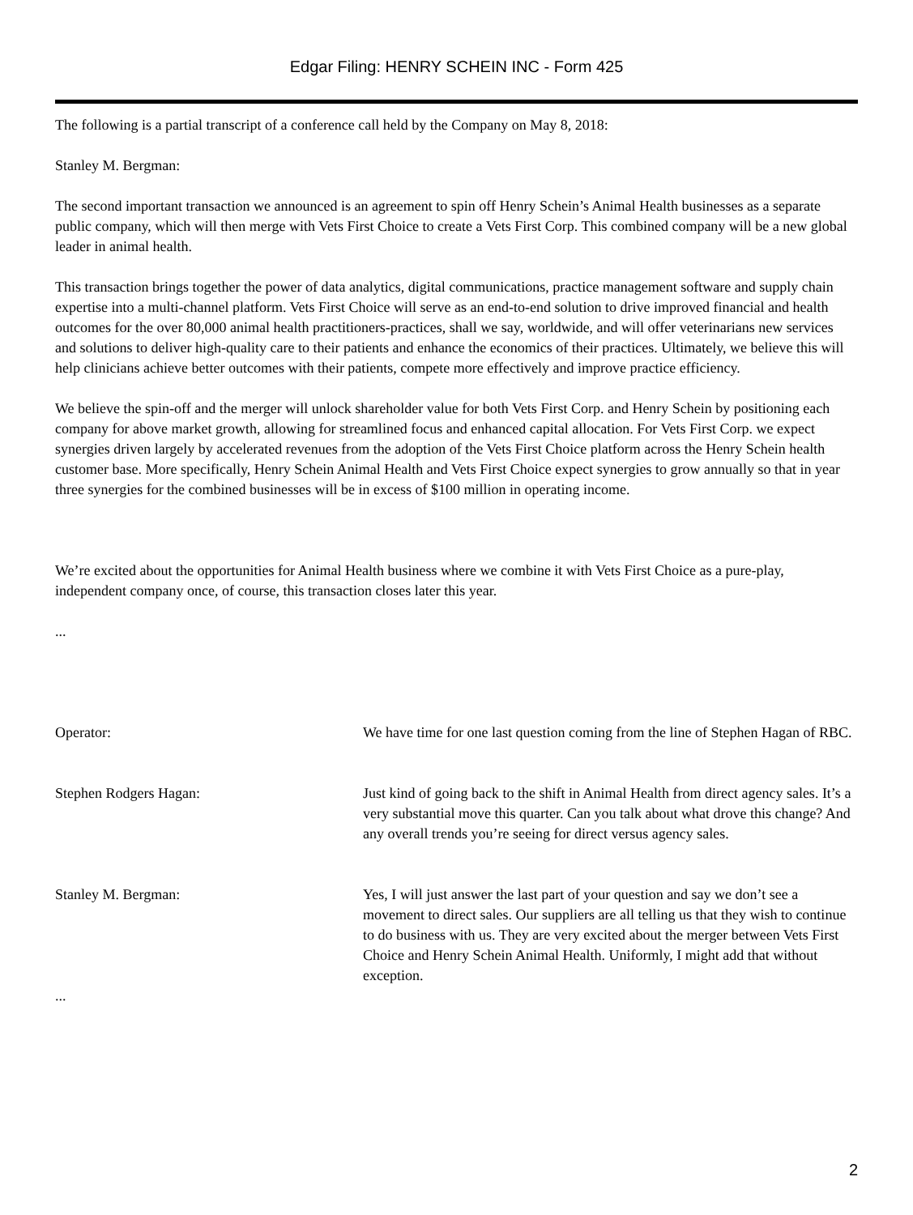Edgar Filing: HENRY SCHEIN INC - Form 425
The following is a partial transcript of a conference call held by the Company on May 8, 2018:
Stanley M. Bergman:
The second important transaction we announced is an agreement to spin off Henry Schein’s Animal Health businesses as a separate public company, which will then merge with Vets First Choice to create a Vets First Corp. This combined company will be a new global leader in animal health.
This transaction brings together the power of data analytics, digital communications, practice management software and supply chain expertise into a multi-channel platform. Vets First Choice will serve as an end-to-end solution to drive improved financial and health outcomes for the over 80,000 animal health practitioners-practices, shall we say, worldwide, and will offer veterinarians new services and solutions to deliver high-quality care to their patients and enhance the economics of their practices. Ultimately, we believe this will help clinicians achieve better outcomes with their patients, compete more effectively and improve practice efficiency.
We believe the spin-off and the merger will unlock shareholder value for both Vets First Corp. and Henry Schein by positioning each company for above market growth, allowing for streamlined focus and enhanced capital allocation. For Vets First Corp. we expect synergies driven largely by accelerated revenues from the adoption of the Vets First Choice platform across the Henry Schein health customer base. More specifically, Henry Schein Animal Health and Vets First Choice expect synergies to grow annually so that in year three synergies for the combined businesses will be in excess of $100 million in operating income.
We’re excited about the opportunities for Animal Health business where we combine it with Vets First Choice as a pure-play, independent company once, of course, this transaction closes later this year.
...
Operator: We have time for one last question coming from the line of Stephen Hagan of RBC.
Stephen Rodgers Hagan: Just kind of going back to the shift in Animal Health from direct agency sales. It’s a very substantial move this quarter. Can you talk about what drove this change? And any overall trends you’re seeing for direct versus agency sales.
Stanley M. Bergman: Yes, I will just answer the last part of your question and say we don’t see a movement to direct sales. Our suppliers are all telling us that they wish to continue to do business with us. They are very excited about the merger between Vets First Choice and Henry Schein Animal Health. Uniformly, I might add that without exception.
...
2